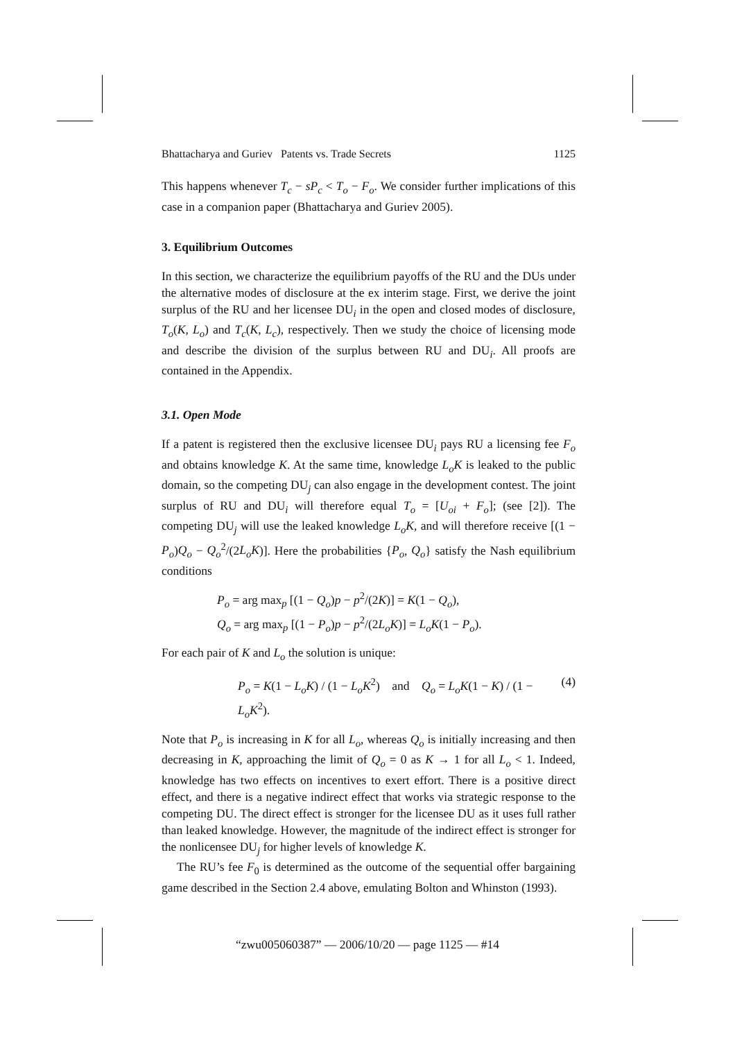Bhattacharya and Guriev Patents vs. Trade Secrets 1125
This happens whenever T<sub>c</sub> − sP<sub>c</sub> < T<sub>o</sub> − F<sub>o</sub>. We consider further implications of this case in a companion paper (Bhattacharya and Guriev 2005).
3. Equilibrium Outcomes
In this section, we characterize the equilibrium payoffs of the RU and the DUs under the alternative modes of disclosure at the ex interim stage. First, we derive the joint surplus of the RU and her licensee DU<sub>i</sub> in the open and closed modes of disclosure, T<sub>o</sub>(K, L<sub>o</sub>) and T<sub>c</sub>(K, L<sub>c</sub>), respectively. Then we study the choice of licensing mode and describe the division of the surplus between RU and DU<sub>i</sub>. All proofs are contained in the Appendix.
3.1. Open Mode
If a patent is registered then the exclusive licensee DU<sub>i</sub> pays RU a licensing fee F<sub>o</sub> and obtains knowledge K. At the same time, knowledge L<sub>o</sub>K is leaked to the public domain, so the competing DU<sub>j</sub> can also engage in the development contest. The joint surplus of RU and DU<sub>i</sub> will therefore equal T<sub>o</sub> = [U<sub>oi</sub> + F<sub>o</sub>]; (see [2]). The competing DU<sub>j</sub> will use the leaked knowledge L<sub>o</sub>K, and will therefore receive [(1 − P<sub>o</sub>)Q<sub>o</sub> − Q<sub>o</sub><sup>2</sup>/(2L<sub>o</sub>K)]. Here the probabilities {P<sub>o</sub>, Q<sub>o</sub>} satisfy the Nash equilibrium conditions
P<sub>o</sub> = arg max<sub>p</sub> [(1 − Q<sub>o</sub>)p − p<sup>2</sup>/(2K)] = K(1 − Q<sub>o</sub>),
Q<sub>o</sub> = arg max<sub>p</sub> [(1 − P<sub>o</sub>)p − p<sup>2</sup>/(2L<sub>o</sub>K)] = L<sub>o</sub>K(1 − P<sub>o</sub>).
For each pair of K and L<sub>o</sub> the solution is unique:
P<sub>o</sub> = K(1 − L<sub>o</sub>K) / (1 − L<sub>o</sub>K<sup>2</sup>) and Q<sub>o</sub> = L<sub>o</sub>K(1 − K) / (1 − L<sub>o</sub>K<sup>2</sup>). (4)
Note that P<sub>o</sub> is increasing in K for all L<sub>o</sub>, whereas Q<sub>o</sub> is initially increasing and then decreasing in K, approaching the limit of Q<sub>o</sub> = 0 as K → 1 for all L<sub>o</sub> < 1. Indeed, knowledge has two effects on incentives to exert effort. There is a positive direct effect, and there is a negative indirect effect that works via strategic response to the competing DU. The direct effect is stronger for the licensee DU as it uses full rather than leaked knowledge. However, the magnitude of the indirect effect is stronger for the nonlicensee DU<sub>j</sub> for higher levels of knowledge K.
The RU’s fee F<sub>0</sub> is determined as the outcome of the sequential offer bargaining game described in the Section 2.4 above, emulating Bolton and Whinston (1993).
“zwu005060387” — 2006/10/20 — page 1125 — #14